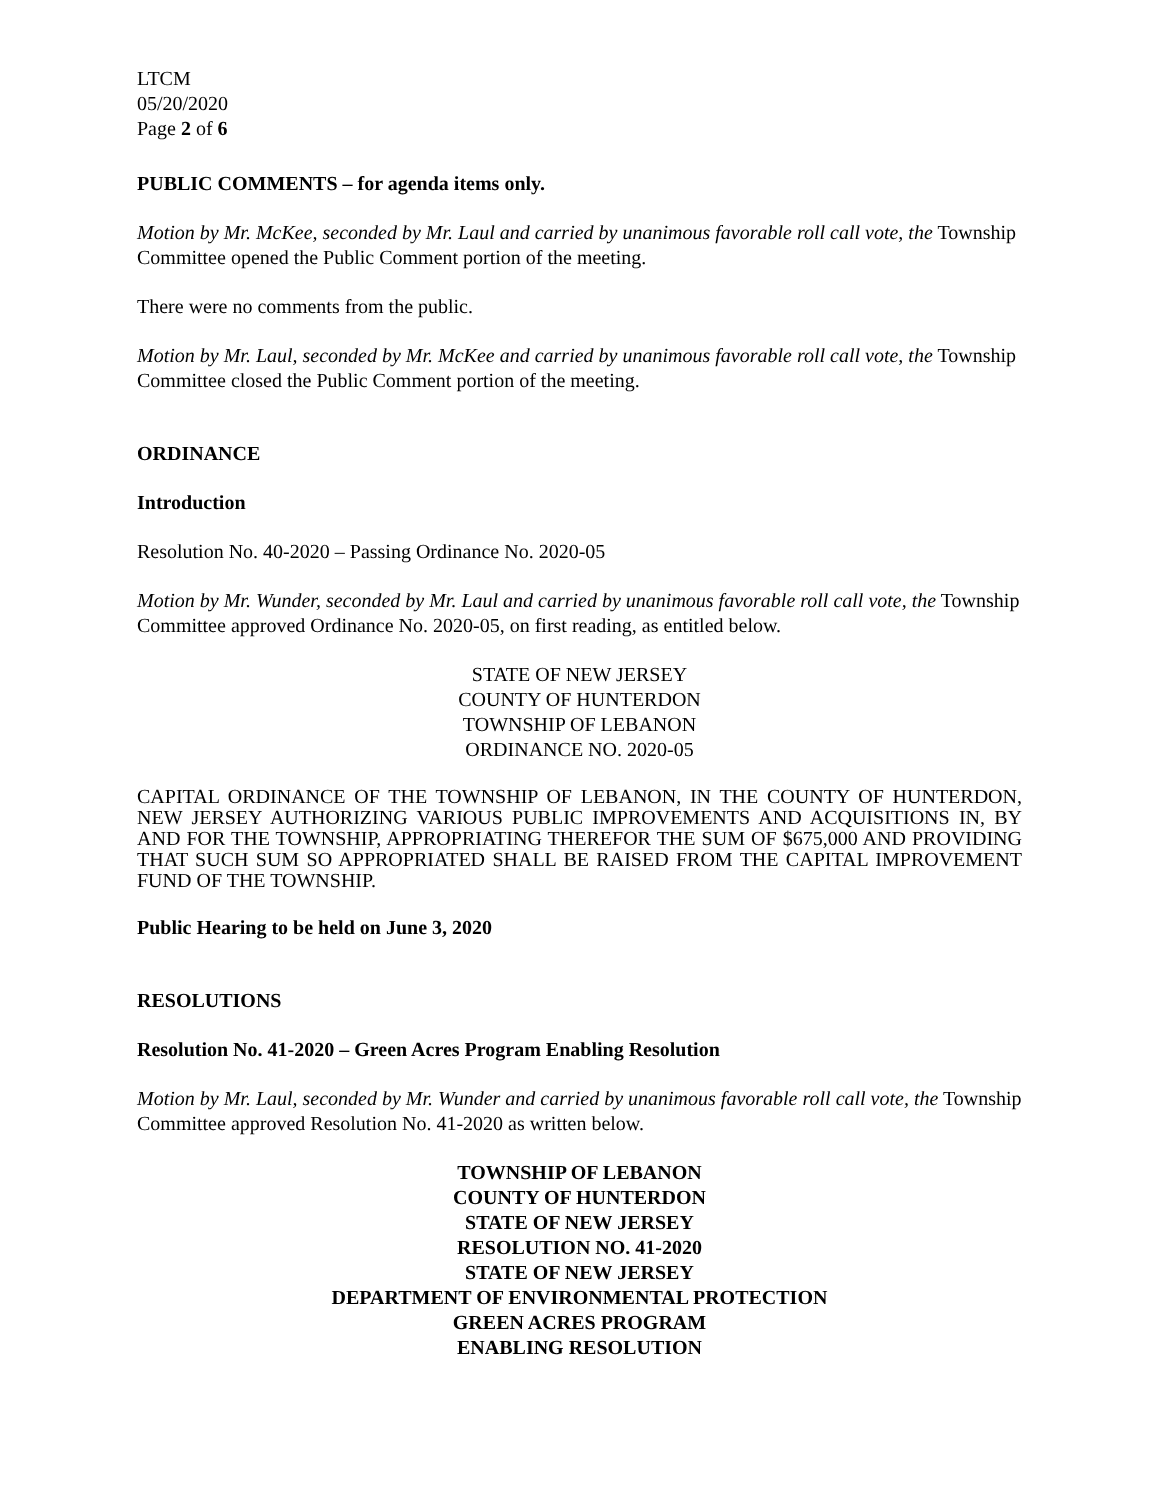LTCM
05/20/2020
Page 2 of 6
PUBLIC COMMENTS – for agenda items only.
Motion by Mr. McKee, seconded by Mr. Laul and carried by unanimous favorable roll call vote, the Township Committee opened the Public Comment portion of the meeting.
There were no comments from the public.
Motion by Mr. Laul, seconded by Mr. McKee and carried by unanimous favorable roll call vote, the Township Committee closed the Public Comment portion of the meeting.
ORDINANCE
Introduction
Resolution No. 40-2020 – Passing Ordinance No. 2020-05
Motion by Mr. Wunder, seconded by Mr. Laul and carried by unanimous favorable roll call vote, the Township Committee approved Ordinance No. 2020-05, on first reading, as entitled below.
STATE OF NEW JERSEY
COUNTY OF HUNTERDON
TOWNSHIP OF LEBANON
ORDINANCE NO. 2020-05
CAPITAL ORDINANCE OF THE TOWNSHIP OF LEBANON, IN THE COUNTY OF HUNTERDON, NEW JERSEY AUTHORIZING VARIOUS PUBLIC IMPROVEMENTS AND ACQUISITIONS IN, BY AND FOR THE TOWNSHIP, APPROPRIATING THEREFOR THE SUM OF $675,000 AND PROVIDING THAT SUCH SUM SO APPROPRIATED SHALL BE RAISED FROM THE CAPITAL IMPROVEMENT FUND OF THE TOWNSHIP.
Public Hearing to be held on June 3, 2020
RESOLUTIONS
Resolution No. 41-2020 – Green Acres Program Enabling Resolution
Motion by Mr. Laul, seconded by Mr. Wunder and carried by unanimous favorable roll call vote, the Township Committee approved Resolution No. 41-2020 as written below.
TOWNSHIP OF LEBANON
COUNTY OF HUNTERDON
STATE OF NEW JERSEY
RESOLUTION NO. 41-2020
STATE OF NEW JERSEY
DEPARTMENT OF ENVIRONMENTAL PROTECTION
GREEN ACRES PROGRAM
ENABLING RESOLUTION